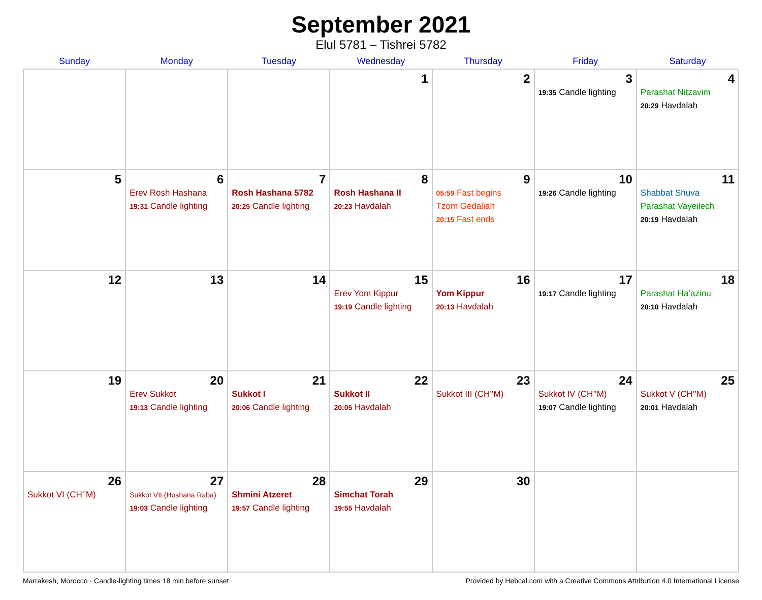September 2021
Elul 5781 – Tishrei 5782
| Sunday | Monday | Tuesday | Wednesday | Thursday | Friday | Saturday |
| --- | --- | --- | --- | --- | --- | --- |
| | | | 1 | 2 | 3 19:35 Candle lighting | 4 Parashat Nitzavim 20:29 Havdalah |
| 5 | 6 Erev Rosh Hashana 19:31 Candle lighting | 7 Rosh Hashana 5782 20:25 Candle lighting | 8 Rosh Hashana II 20:23 Havdalah | 9 05:59 Fast begins Tzom Gedaliah 20:15 Fast ends | 10 19:26 Candle lighting | 11 Shabbat Shuva Parashat Vayeilech 20:19 Havdalah |
| 12 | 13 | 14 | 15 Erev Yom Kippur 19:19 Candle lighting | 16 Yom Kippur 20:13 Havdalah | 17 19:17 Candle lighting | 18 Parashat Ha’azinu 20:10 Havdalah |
| 19 | 20 Erev Sukkot 19:13 Candle lighting | 21 Sukkot I 20:06 Candle lighting | 22 Sukkot II 20:05 Havdalah | 23 Sukkot III (CH’’M) | 24 Sukkot IV (CH’’M) 19:07 Candle lighting | 25 Sukkot V (CH’’M) 20:01 Havdalah |
| 26 Sukkot VI (CH’’M) | 27 Sukkot VII (Hoshana Raba) 19:03 Candle lighting | 28 Shmini Atzeret 19:57 Candle lighting | 29 Simchat Torah 19:55 Havdalah | 30 | | |
Marrakesh, Morocco · Candle-lighting times 18 min before sunset Provided by Hebcal.com with a Creative Commons Attribution 4.0 International License